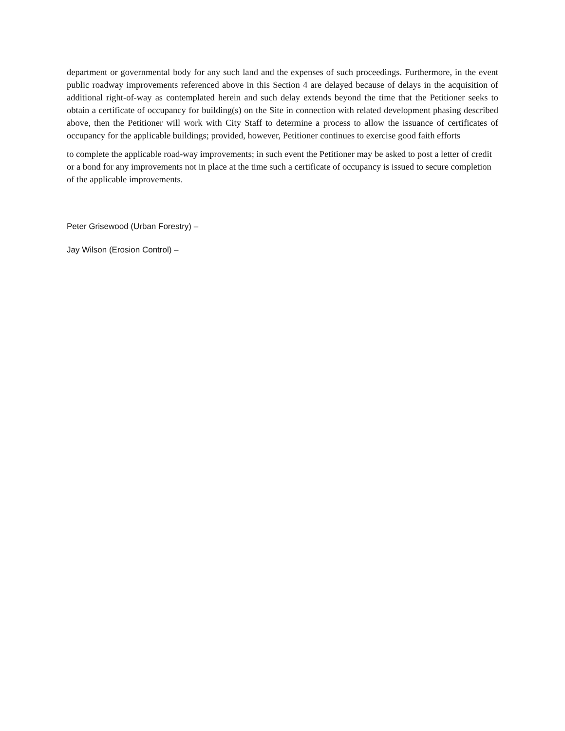department or governmental body for any such land and the expenses of such proceedings. Furthermore, in the event public roadway improvements referenced above in this Section 4 are delayed because of delays in the acquisition of additional right-of-way as contemplated herein and such delay extends beyond the time that the Petitioner seeks to obtain a certificate of occupancy for building(s) on the Site in connection with related development phasing described above, then the Petitioner will work with City Staff to determine a process to allow the issuance of certificates of occupancy for the applicable buildings; provided, however, Petitioner continues to exercise good faith efforts
to complete the applicable road-way improvements; in such event the Petitioner may be asked to post a letter of credit or a bond for any improvements not in place at the time such a certificate of occupancy is issued to secure completion of the applicable improvements.
Peter Grisewood (Urban Forestry) –
Jay Wilson (Erosion Control) –